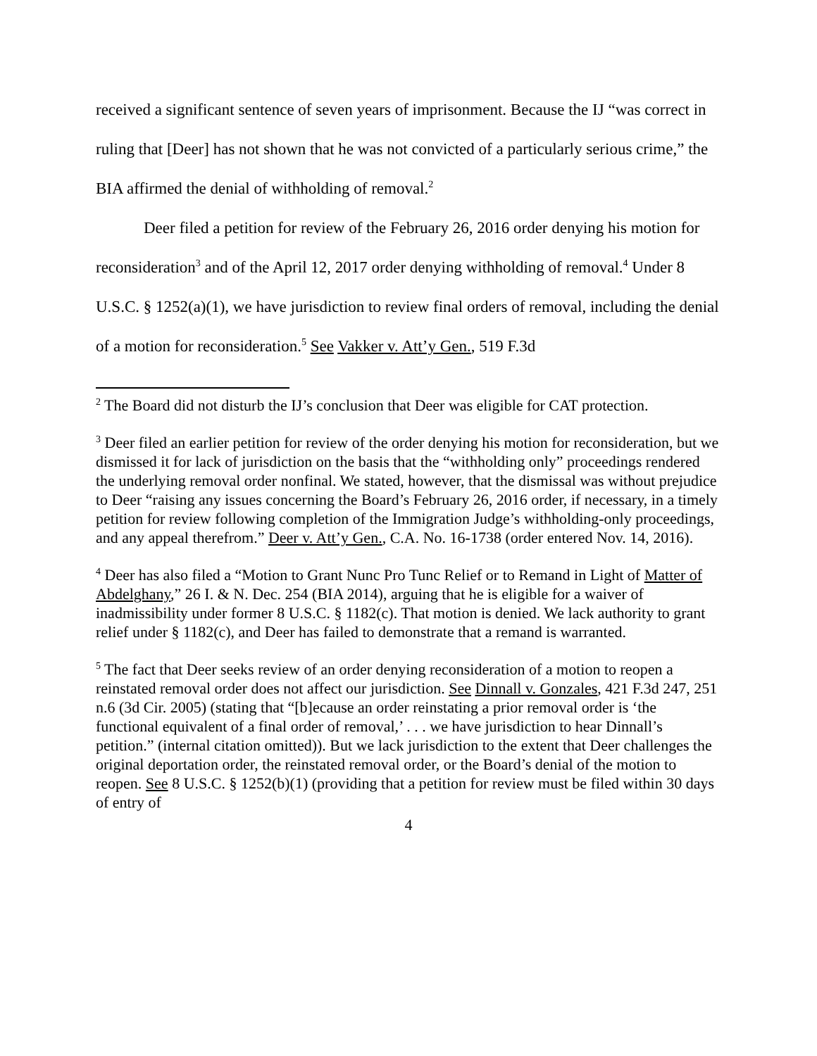received a significant sentence of seven years of imprisonment. Because the IJ “was correct in ruling that [Deer] has not shown that he was not convicted of a particularly serious crime,” the BIA affirmed the denial of withholding of removal.<sup>2</sup>
Deer filed a petition for review of the February 26, 2016 order denying his motion for reconsideration<sup>3</sup> and of the April 12, 2017 order denying withholding of removal.<sup>4</sup> Under 8 U.S.C. § 1252(a)(1), we have jurisdiction to review final orders of removal, including the denial of a motion for reconsideration.<sup>5</sup> See Vakker v. Att’y Gen., 519 F.3d
<sup>2</sup> The Board did not disturb the IJ’s conclusion that Deer was eligible for CAT protection.
<sup>3</sup> Deer filed an earlier petition for review of the order denying his motion for reconsideration, but we dismissed it for lack of jurisdiction on the basis that the “withholding only” proceedings rendered the underlying removal order nonfinal. We stated, however, that the dismissal was without prejudice to Deer “raising any issues concerning the Board’s February 26, 2016 order, if necessary, in a timely petition for review following completion of the Immigration Judge’s withholding-only proceedings, and any appeal therefrom.” Deer v. Att’y Gen., C.A. No. 16-1738 (order entered Nov. 14, 2016).
<sup>4</sup> Deer has also filed a “Motion to Grant Nunc Pro Tunc Relief or to Remand in Light of Matter of Abdelghany,” 26 I. & N. Dec. 254 (BIA 2014), arguing that he is eligible for a waiver of inadmissibility under former 8 U.S.C. § 1182(c). That motion is denied. We lack authority to grant relief under § 1182(c), and Deer has failed to demonstrate that a remand is warranted.
<sup>5</sup> The fact that Deer seeks review of an order denying reconsideration of a motion to reopen a reinstated removal order does not affect our jurisdiction. See Dinnall v. Gonzales, 421 F.3d 247, 251 n.6 (3d Cir. 2005) (stating that “[b]ecause an order reinstating a prior removal order is ‘the functional equivalent of a final order of removal,’ . . . we have jurisdiction to hear Dinnall’s petition.” (internal citation omitted)). But we lack jurisdiction to the extent that Deer challenges the original deportation order, the reinstated removal order, or the Board’s denial of the motion to reopen. See 8 U.S.C. § 1252(b)(1) (providing that a petition for review must be filed within 30 days of entry of
4